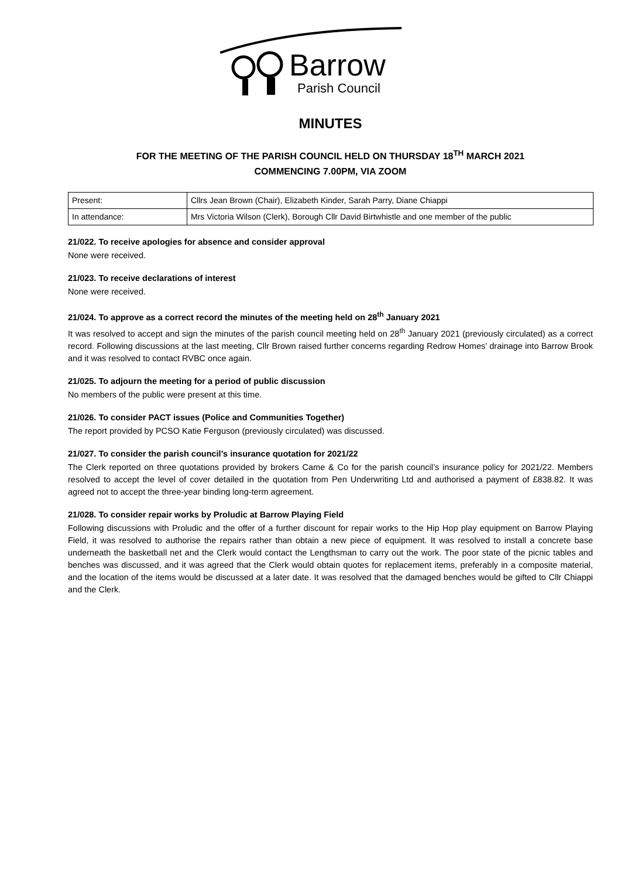Barrow
Parish Council
MINUTES
FOR THE MEETING OF THE PARISH COUNCIL HELD ON THURSDAY 18<sup>TH</sup> MARCH 2021
COMMENCING 7.00PM, VIA ZOOM
| Present: | Cllrs Jean Brown (Chair), Elizabeth Kinder, Sarah Parry, Diane Chiappi |
| In attendance: | Mrs Victoria Wilson (Clerk), Borough Cllr David Birtwhistle and one member of the public |
21/022. To receive apologies for absence and consider approval
None were received.
21/023. To receive declarations of interest
None were received.
21/024. To approve as a correct record the minutes of the meeting held on 28<sup>th</sup> January 2021
It was resolved to accept and sign the minutes of the parish council meeting held on 28<sup>th</sup> January 2021 (previously circulated) as a correct record. Following discussions at the last meeting, Cllr Brown raised further concerns regarding Redrow Homes’ drainage into Barrow Brook and it was resolved to contact RVBC once again.
21/025. To adjourn the meeting for a period of public discussion
No members of the public were present at this time.
21/026. To consider PACT issues (Police and Communities Together)
The report provided by PCSO Katie Ferguson (previously circulated) was discussed.
21/027. To consider the parish council’s insurance quotation for 2021/22
The Clerk reported on three quotations provided by brokers Came & Co for the parish council’s insurance policy for 2021/22. Members resolved to accept the level of cover detailed in the quotation from Pen Underwriting Ltd and authorised a payment of £838.82. It was agreed not to accept the three-year binding long-term agreement.
21/028. To consider repair works by Proludic at Barrow Playing Field
Following discussions with Proludic and the offer of a further discount for repair works to the Hip Hop play equipment on Barrow Playing Field, it was resolved to authorise the repairs rather than obtain a new piece of equipment. It was resolved to install a concrete base underneath the basketball net and the Clerk would contact the Lengthsman to carry out the work. The poor state of the picnic tables and benches was discussed, and it was agreed that the Clerk would obtain quotes for replacement items, preferably in a composite material, and the location of the items would be discussed at a later date. It was resolved that the damaged benches would be gifted to Cllr Chiappi and the Clerk.